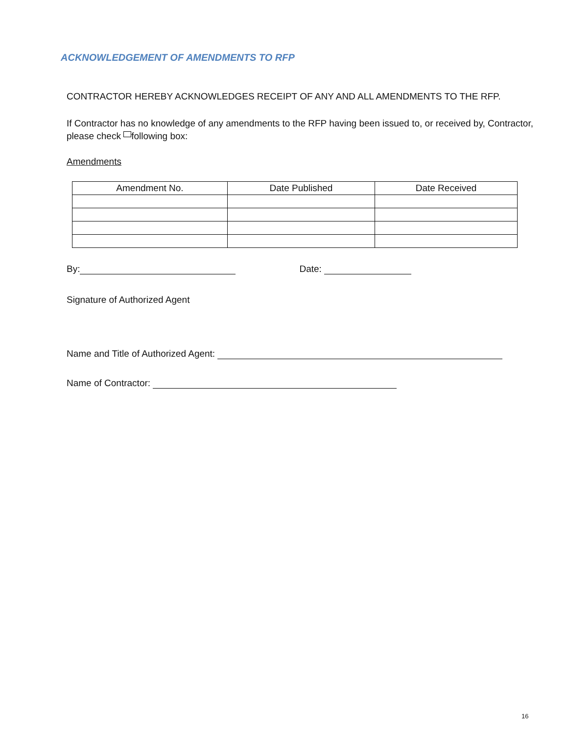ACKNOWLEDGEMENT OF AMENDMENTS TO RFP
CONTRACTOR HEREBY ACKNOWLEDGES RECEIPT OF ANY AND ALL AMENDMENTS TO THE RFP.
If Contractor has no knowledge of any amendments to the RFP having been issued to, or received by, Contractor, please check following box:
Amendments
| Amendment No. | Date Published | Date Received |
| --- | --- | --- |
By: Date:
Signature of Authorized Agent
Name and Title of Authorized Agent:
Name of Contractor:
16